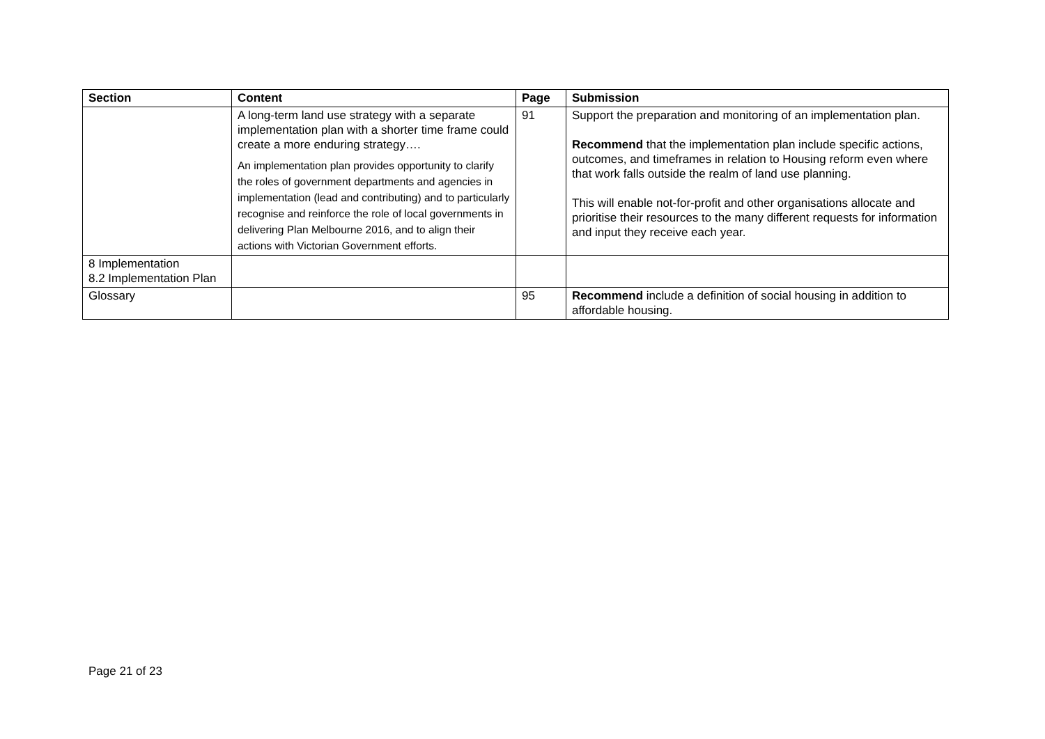| Section | Content | Page | Submission |
| --- | --- | --- | --- |
| | A long-term land use strategy with a separate implementation plan with a shorter time frame could create a more enduring strategy…. An implementation plan provides opportunity to clarify the roles of government departments and agencies in implementation (lead and contributing) and to particularly recognise and reinforce the role of local governments in delivering Plan Melbourne 2016, and to align their actions with Victorian Government efforts. | 91 | Support the preparation and monitoring of an implementation plan. Recommend that the implementation plan include specific actions, outcomes, and timeframes in relation to Housing reform even where that work falls outside the realm of land use planning. This will enable not-for-profit and other organisations allocate and prioritise their resources to the many different requests for information and input they receive each year. |
| 8 Implementation 8.2 Implementation Plan | | | |
| Glossary | | 95 | Recommend include a definition of social housing in addition to affordable housing. |
Page 21 of 23